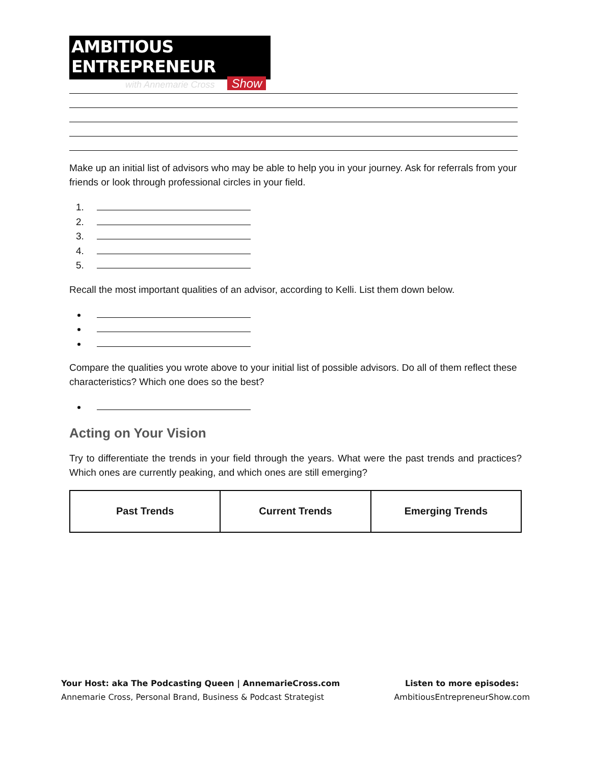AMBITIOUS ENTREPRENEUR
with Annemarie Cross Show
Make up an initial list of advisors who may be able to help you in your journey. Ask for referrals from your friends or look through professional circles in your field.
Recall the most important qualities of an advisor, according to Kelli. List them down below.
Compare the qualities you wrote above to your initial list of possible advisors. Do all of them reflect these characteristics? Which one does so the best?
Acting on Your Vision
Try to differentiate the trends in your field through the years. What were the past trends and practices? Which ones are currently peaking, and which ones are still emerging?
| Past Trends | Current Trends | Emerging Trends |
| --- | --- | --- |
Your Host: aka The Podcasting Queen | AnnemarieCross.com
Annemarie Cross, Personal Brand, Business & Podcast Strategist
Listen to more episodes:
AmbitiousEntrepreneurShow.com